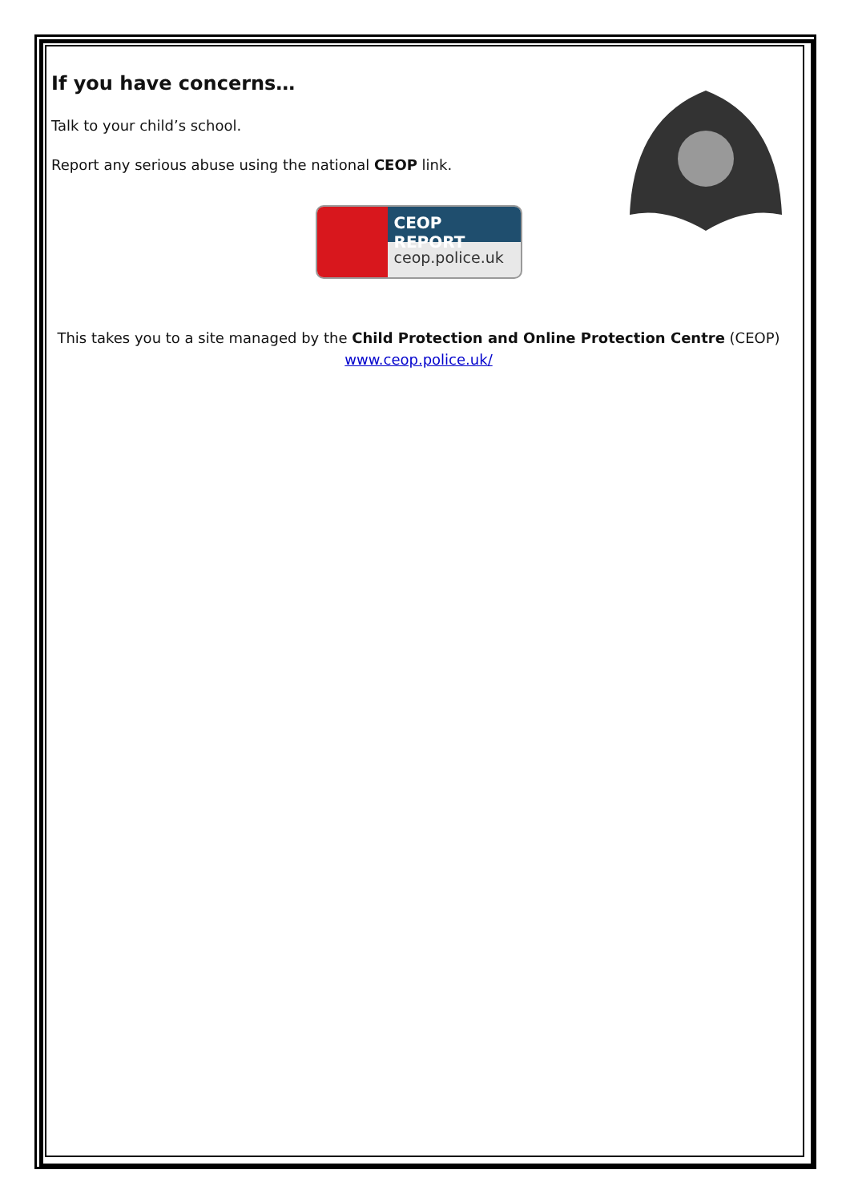If you have concerns…
Talk to your child’s school.
Report any serious abuse using the national CEOP link.
CEOP REPORT
ceop.police.uk
This takes you to a site managed by the Child Protection and Online Protection Centre (CEOP)
www.ceop.police.uk/